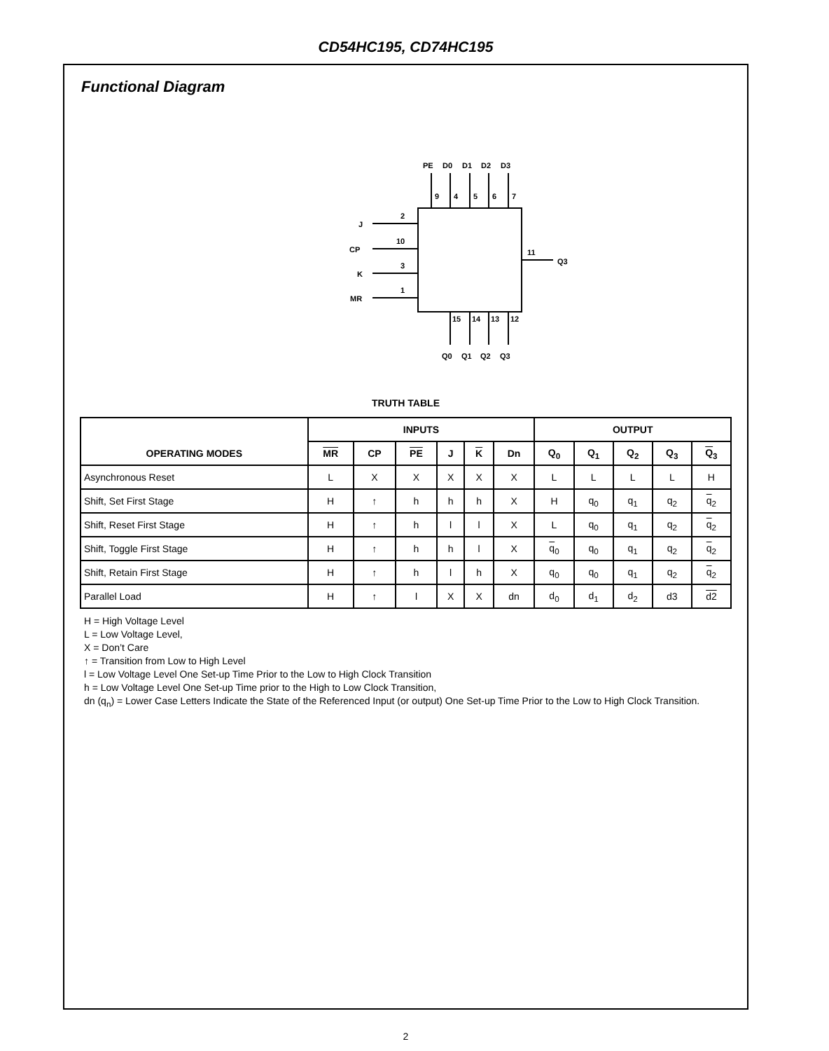CD54HC195, CD74HC195
Functional Diagram
PE
D0
D1
D2
D3
9
4
5
6
7
J
CP
K
MR
2
10
3
1
11
Q3
15
14
13
12
Q0
Q1
Q2
Q3
TRUTH TABLE
| OPERATING MODES | INPUTS | | | | | | OUTPUT | | | | |
| --- | --- | --- | --- | --- | --- | --- | --- | --- | --- | --- | --- |
| | MR | CP | PE | J | K | Dn | Q<sub>0</sub> | Q<sub>1</sub> | Q<sub>2</sub> | Q<sub>3</sub> | Q<sub>3</sub> |
| Asynchronous Reset | L | X | X | X | X | X | L | L | L | L | H |
| Shift, Set First Stage | H | ↑ | h | h | h | X | H | q<sub>0</sub> | q<sub>1</sub> | q<sub>2</sub> | q<sub>2</sub> |
| Shift, Reset First Stage | H | ↑ | h | l | l | X | L | q<sub>0</sub> | q<sub>1</sub> | q<sub>2</sub> | q<sub>2</sub> |
| Shift, Toggle First Stage | H | ↑ | h | h | l | X | q<sub>0</sub> | q<sub>0</sub> | q<sub>1</sub> | q<sub>2</sub> | q<sub>2</sub> |
| Shift, Retain First Stage | H | ↑ | h | l | h | X | q<sub>0</sub> | q<sub>0</sub> | q<sub>1</sub> | q<sub>2</sub> | q<sub>2</sub> |
| Parallel Load | H | ↑ | l | X | X | dn | d<sub>0</sub> | d<sub>1</sub> | d<sub>2</sub> | d3 | d2 |
H = High Voltage Level
L = Low Voltage Level,
X = Don’t Care
↑ = Transition from Low to High Level
l = Low Voltage Level One Set-up Time Prior to the Low to High Clock Transition
h = Low Voltage Level One Set-up Time prior to the High to Low Clock Transition,
dn (q<sub>n</sub>) = Lower Case Letters Indicate the State of the Referenced Input (or output) One Set-up Time Prior to the Low to High Clock Transition.
2